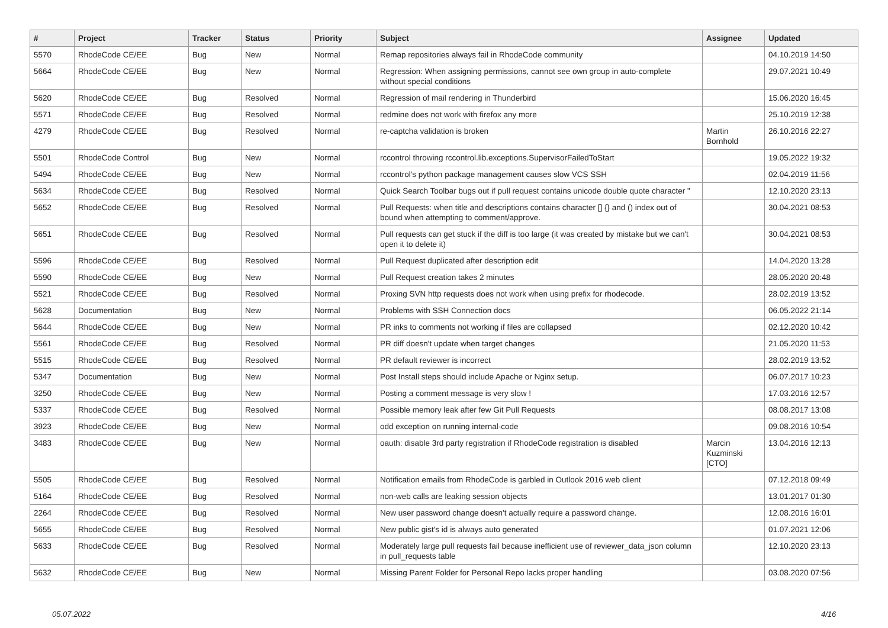| # | Project | Tracker | Status | Priority | Subject | Assignee | Updated |
| --- | --- | --- | --- | --- | --- | --- | --- |
| 5570 | RhodeCode CE/EE | Bug | New | Normal | Remap repositories always fail in RhodeCode community | | 04.10.2019 14:50 |
| 5664 | RhodeCode CE/EE | Bug | New | Normal | Regression: When assigning permissions, cannot see own group in auto-complete without special conditions | | 29.07.2021 10:49 |
| 5620 | RhodeCode CE/EE | Bug | Resolved | Normal | Regression of mail rendering in Thunderbird | | 15.06.2020 16:45 |
| 5571 | RhodeCode CE/EE | Bug | Resolved | Normal | redmine does not work with firefox any more | | 25.10.2019 12:38 |
| 4279 | RhodeCode CE/EE | Bug | Resolved | Normal | re-captcha validation is broken | Martin Bornhold | 26.10.2016 22:27 |
| 5501 | RhodeCode Control | Bug | New | Normal | rccontrol throwing rccontrol.lib.exceptions.SupervisorFailedToStart | | 19.05.2022 19:32 |
| 5494 | RhodeCode CE/EE | Bug | New | Normal | rccontrol's python package management causes slow VCS SSH | | 02.04.2019 11:56 |
| 5634 | RhodeCode CE/EE | Bug | Resolved | Normal | Quick Search Toolbar bugs out if pull request contains unicode double quote character " | | 12.10.2020 23:13 |
| 5652 | RhodeCode CE/EE | Bug | Resolved | Normal | Pull Requests: when title and descriptions contains character [] {} and () index out of bound when attempting to comment/approve. | | 30.04.2021 08:53 |
| 5651 | RhodeCode CE/EE | Bug | Resolved | Normal | Pull requests can get stuck if the diff is too large (it was created by mistake but we can't open it to delete it) | | 30.04.2021 08:53 |
| 5596 | RhodeCode CE/EE | Bug | Resolved | Normal | Pull Request duplicated after description edit | | 14.04.2020 13:28 |
| 5590 | RhodeCode CE/EE | Bug | New | Normal | Pull Request creation takes 2 minutes | | 28.05.2020 20:48 |
| 5521 | RhodeCode CE/EE | Bug | Resolved | Normal | Proxing SVN http requests does not work when using prefix for rhodecode. | | 28.02.2019 13:52 |
| 5628 | Documentation | Bug | New | Normal | Problems with SSH Connection docs | | 06.05.2022 21:14 |
| 5644 | RhodeCode CE/EE | Bug | New | Normal | PR inks to comments not working if files are collapsed | | 02.12.2020 10:42 |
| 5561 | RhodeCode CE/EE | Bug | Resolved | Normal | PR diff doesn't update when target changes | | 21.05.2020 11:53 |
| 5515 | RhodeCode CE/EE | Bug | Resolved | Normal | PR default reviewer is incorrect | | 28.02.2019 13:52 |
| 5347 | Documentation | Bug | New | Normal | Post Install steps should include Apache or Nginx setup. | | 06.07.2017 10:23 |
| 3250 | RhodeCode CE/EE | Bug | New | Normal | Posting a comment message is very slow ! | | 17.03.2016 12:57 |
| 5337 | RhodeCode CE/EE | Bug | Resolved | Normal | Possible memory leak after few Git Pull Requests | | 08.08.2017 13:08 |
| 3923 | RhodeCode CE/EE | Bug | New | Normal | odd exception on running internal-code | | 09.08.2016 10:54 |
| 3483 | RhodeCode CE/EE | Bug | New | Normal | oauth: disable 3rd party registration if RhodeCode registration is disabled | Marcin Kuzminski [CTO] | 13.04.2016 12:13 |
| 5505 | RhodeCode CE/EE | Bug | Resolved | Normal | Notification emails from RhodeCode is garbled in Outlook 2016 web client | | 07.12.2018 09:49 |
| 5164 | RhodeCode CE/EE | Bug | Resolved | Normal | non-web calls are leaking session objects | | 13.01.2017 01:30 |
| 2264 | RhodeCode CE/EE | Bug | Resolved | Normal | New user password change doesn't actually require a password change. | | 12.08.2016 16:01 |
| 5655 | RhodeCode CE/EE | Bug | Resolved | Normal | New public gist's id is always auto generated | | 01.07.2021 12:06 |
| 5633 | RhodeCode CE/EE | Bug | Resolved | Normal | Moderately large pull requests fail because inefficient use of reviewer_data_json column in pull_requests table | | 12.10.2020 23:13 |
| 5632 | RhodeCode CE/EE | Bug | New | Normal | Missing Parent Folder for Personal Repo lacks proper handling | | 03.08.2020 07:56 |
05.07.2022 4/16